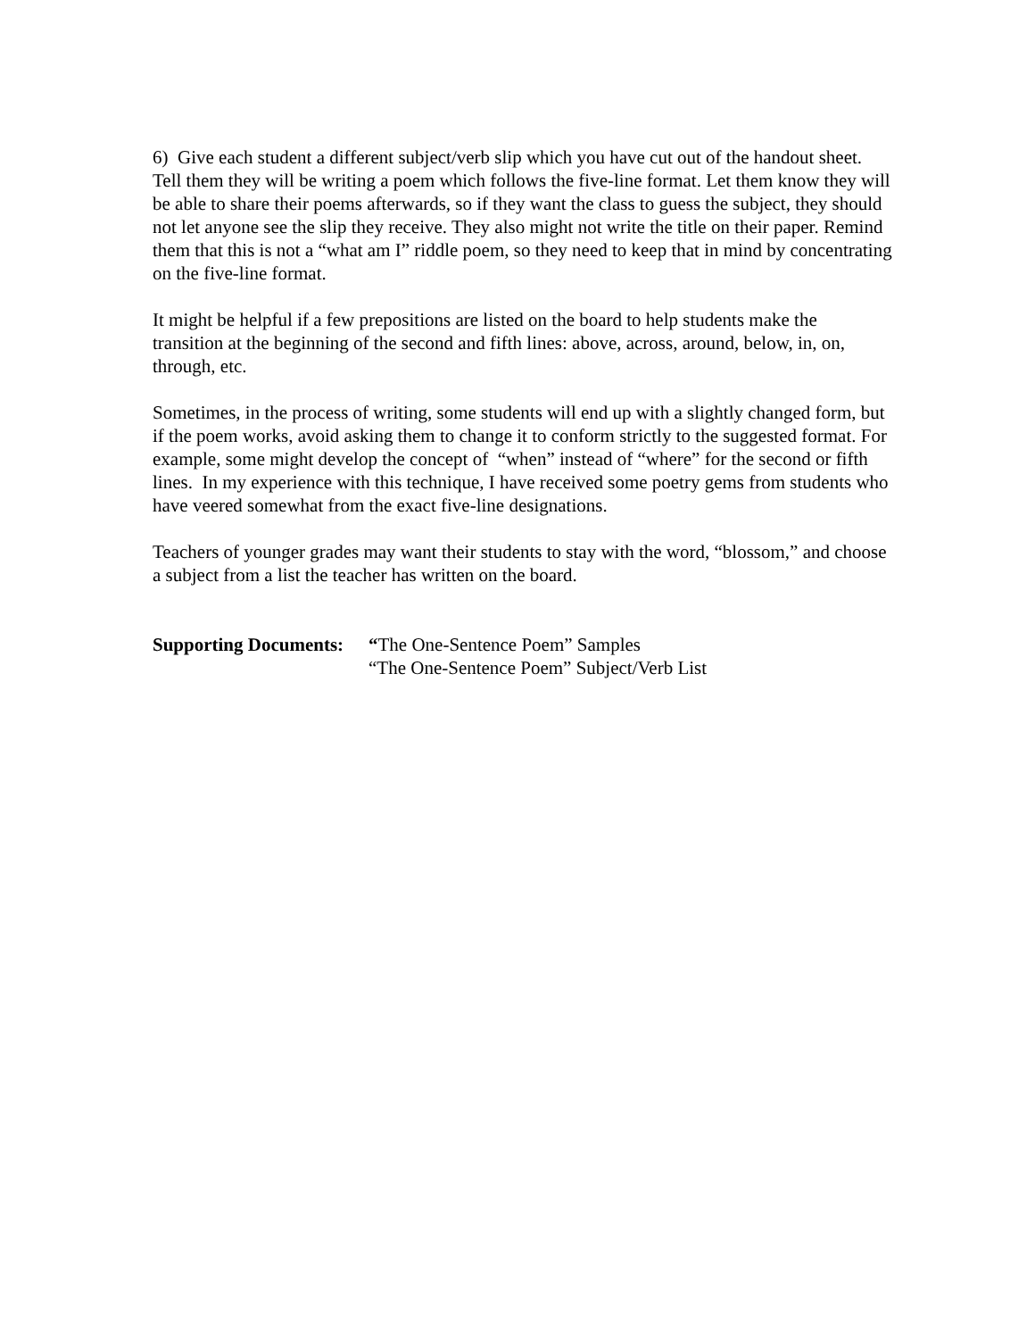6) Give each student a different subject/verb slip which you have cut out of the handout sheet. Tell them they will be writing a poem which follows the five-line format. Let them know they will be able to share their poems afterwards, so if they want the class to guess the subject, they should not let anyone see the slip they receive. They also might not write the title on their paper. Remind them that this is not a “what am I” riddle poem, so they need to keep that in mind by concentrating on the five-line format.
It might be helpful if a few prepositions are listed on the board to help students make the transition at the beginning of the second and fifth lines: above, across, around, below, in, on, through, etc.
Sometimes, in the process of writing, some students will end up with a slightly changed form, but if the poem works, avoid asking them to change it to conform strictly to the suggested format. For example, some might develop the concept of “when” instead of “where” for the second or fifth lines. In my experience with this technique, I have received some poetry gems from students who have veered somewhat from the exact five-line designations.
Teachers of younger grades may want their students to stay with the word, “blossom,” and choose a subject from a list the teacher has written on the board.
Supporting Documents:
“The One-Sentence Poem” Samples
“The One-Sentence Poem” Subject/Verb List